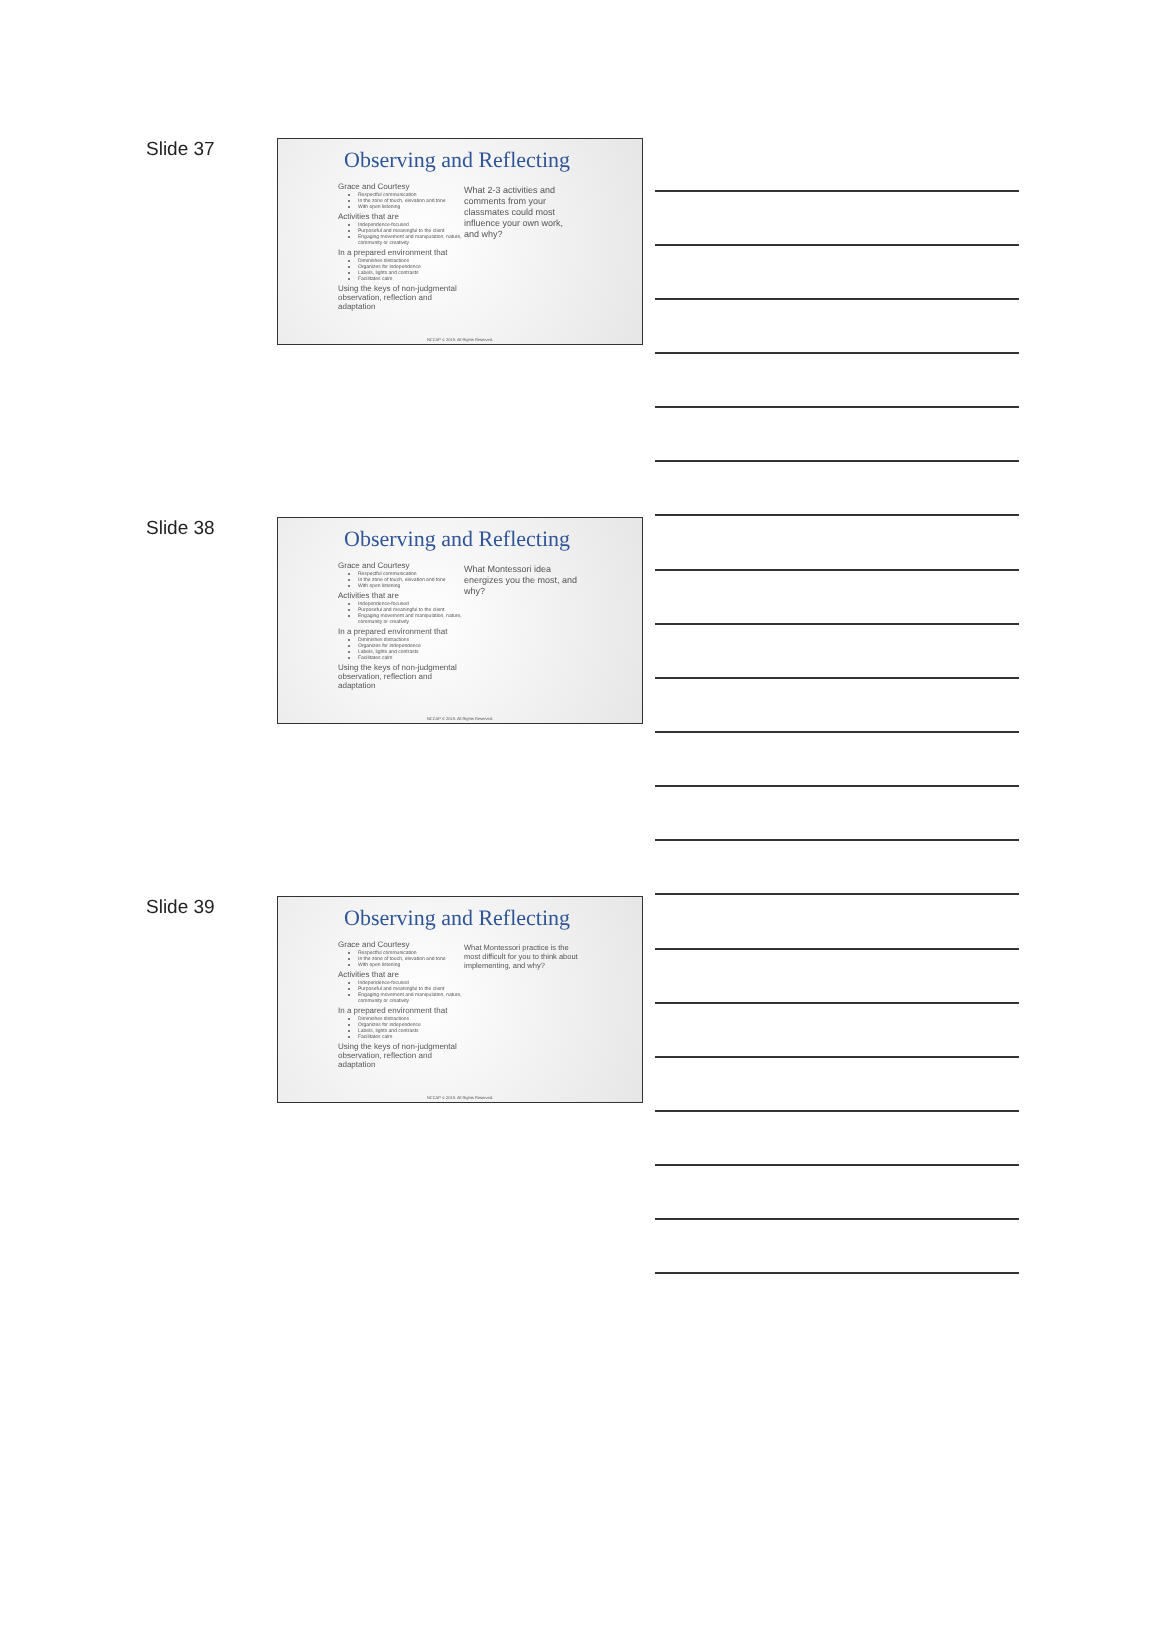Slide 37
Observing and Reflecting
Grace and Courtesy
Respectful communication
In the zone of touch, elevation and tone
With open listening
Activities that are
Independence-focused
Purposeful and meaningful to the client
Engaging movement and manipulation, nature, community or creativity
In a prepared environment that
Diminishes distractions
Organizes for independence
Labels, lights and contrasts
Facilitates calm
Using the keys of non-judgmental observation, reflection and adaptation
What 2-3 activities and comments from your classmates could most influence your own work, and why?
NCCAP © 2019. All Rights Reserved.
Slide 38
Observing and Reflecting
Grace and Courtesy
Respectful communication
In the zone of touch, elevation and tone
With open listening
Activities that are
Independence-focused
Purposeful and meaningful to the client
Engaging movement and manipulation, nature, community or creativity
In a prepared environment that
Diminishes distractions
Organizes for independence
Labels, lights and contrasts
Facilitates calm
Using the keys of non-judgmental observation, reflection and adaptation
What Montessori idea energizes you the most, and why?
NCCAP © 2019. All Rights Reserved.
Slide 39
Observing and Reflecting
Grace and Courtesy
Respectful communication
In the zone of touch, elevation and tone
With open listening
Activities that are
Independence-focused
Purposeful and meaningful to the client
Engaging movement and manipulation, nature, community or creativity
In a prepared environment that
Diminishes distractions
Organizes for independence
Labels, lights and contrasts
Facilitates calm
Using the keys of non-judgmental observation, reflection and adaptation
What Montessori practice is the most difficult for you to think about implementing, and why?
NCCAP © 2019. All Rights Reserved.